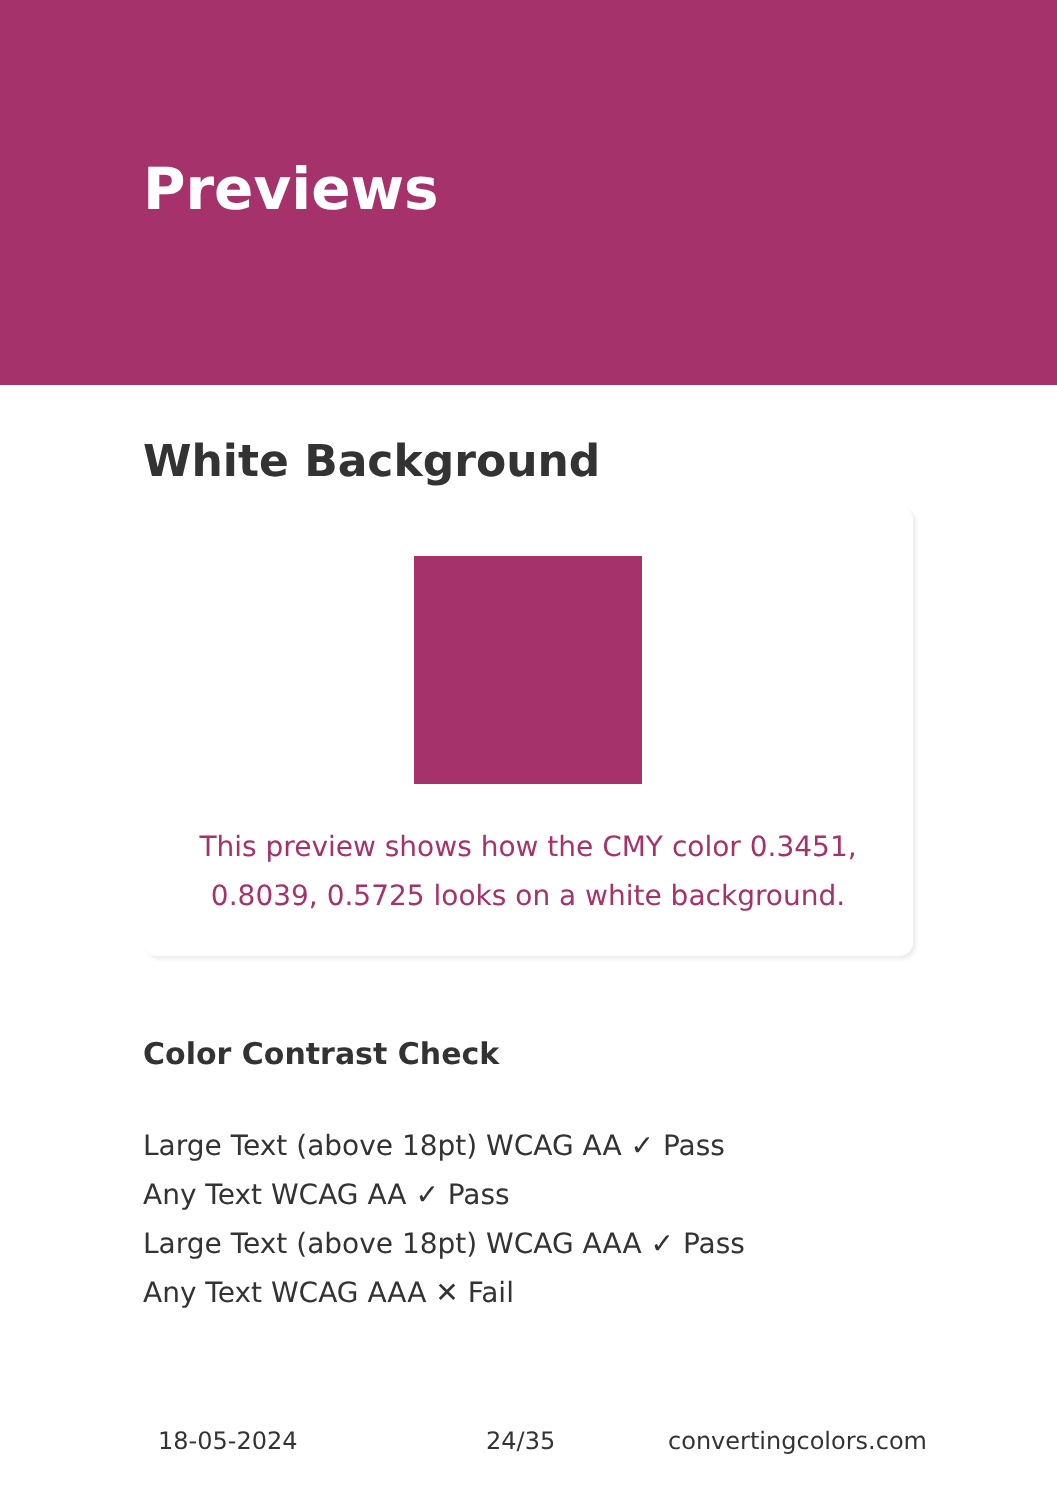Previews
White Background
This preview shows how the CMY color 0.3451, 0.8039, 0.5725 looks on a white background.
Color Contrast Check
Large Text (above 18pt) WCAG AA ✓ Pass
Any Text WCAG AA ✓ Pass
Large Text (above 18pt) WCAG AAA ✓ Pass
Any Text WCAG AAA ✕ Fail
18-05-2024 24/35 convertingcolors.com